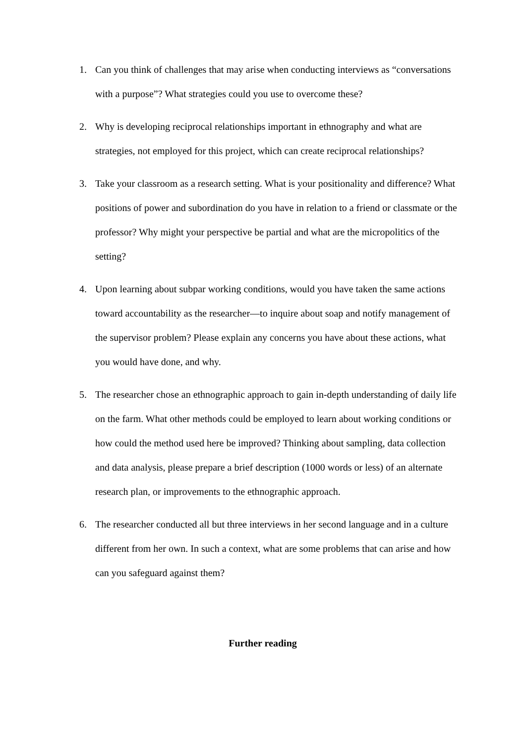1. Can you think of challenges that may arise when conducting interviews as “conversations with a purpose”? What strategies could you use to overcome these?
2. Why is developing reciprocal relationships important in ethnography and what are strategies, not employed for this project, which can create reciprocal relationships?
3. Take your classroom as a research setting. What is your positionality and difference? What positions of power and subordination do you have in relation to a friend or classmate or the professor? Why might your perspective be partial and what are the micropolitics of the setting?
4. Upon learning about subpar working conditions, would you have taken the same actions toward accountability as the researcher—to inquire about soap and notify management of the supervisor problem? Please explain any concerns you have about these actions, what you would have done, and why.
5. The researcher chose an ethnographic approach to gain in-depth understanding of daily life on the farm. What other methods could be employed to learn about working conditions or how could the method used here be improved? Thinking about sampling, data collection and data analysis, please prepare a brief description (1000 words or less) of an alternate research plan, or improvements to the ethnographic approach.
6. The researcher conducted all but three interviews in her second language and in a culture different from her own. In such a context, what are some problems that can arise and how can you safeguard against them?
Further reading